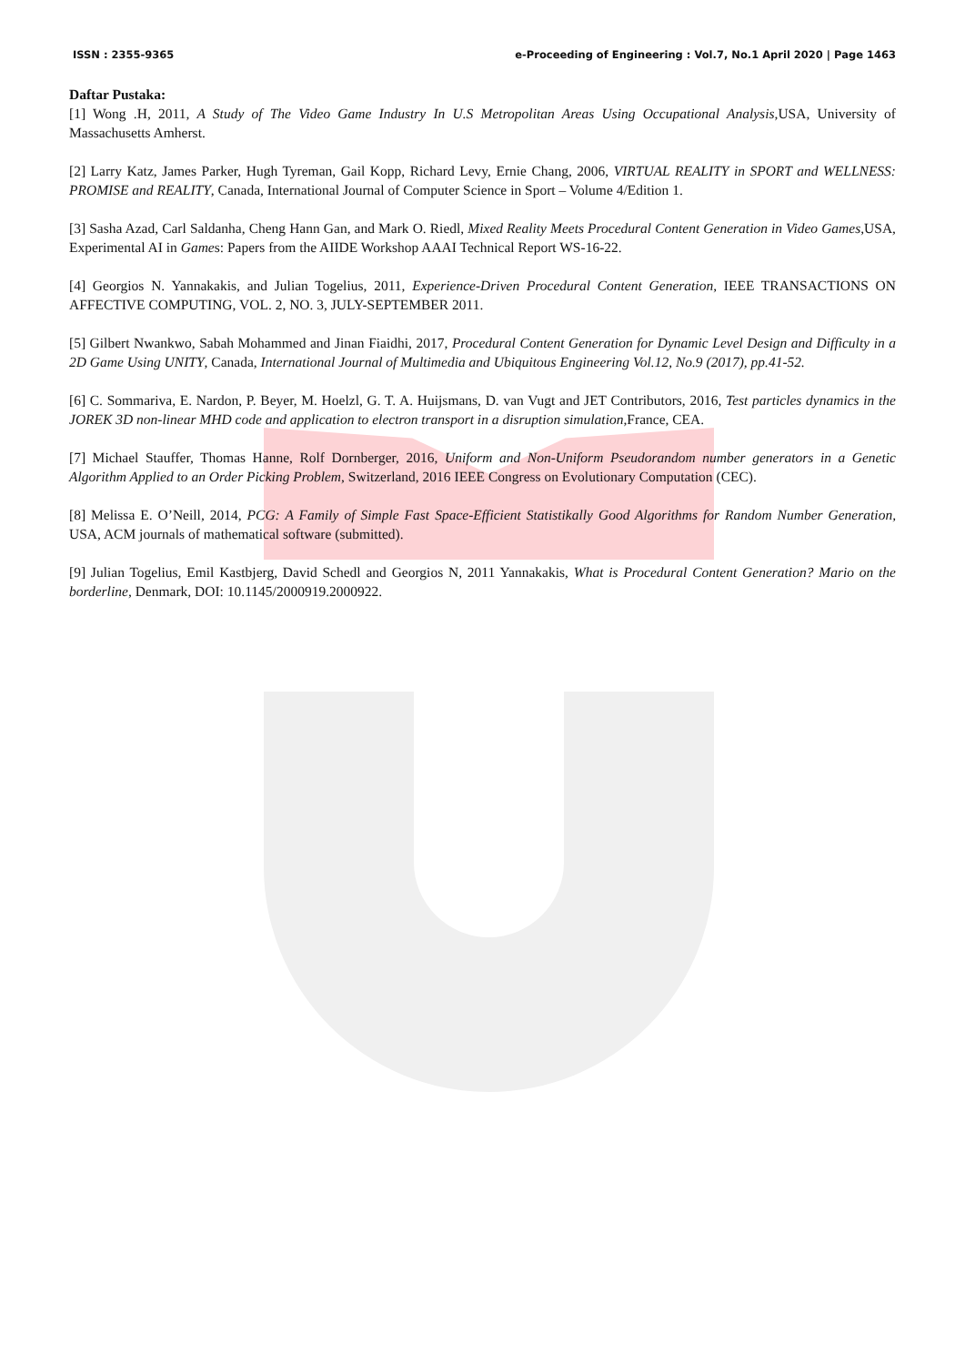ISSN : 2355-9365 e-Proceeding of Engineering : Vol.7, No.1 April 2020 | Page 1463
Daftar Pustaka:
[1] Wong .H, 2011, A Study of The Video Game Industry In U.S Metropolitan Areas Using Occupational Analysis,USA, University of Massachusetts Amherst.
[2] Larry Katz, James Parker, Hugh Tyreman, Gail Kopp, Richard Levy, Ernie Chang, 2006, VIRTUAL REALITY in SPORT and WELLNESS: PROMISE and REALITY, Canada, International Journal of Computer Science in Sport – Volume 4/Edition 1.
[3] Sasha Azad, Carl Saldanha, Cheng Hann Gan, and Mark O. Riedl, Mixed Reality Meets Procedural Content Generation in Video Games,USA, Experimental AI in Games: Papers from the AIIDE Workshop AAAI Technical Report WS-16-22.
[4] Georgios N. Yannakakis, and Julian Togelius, 2011, Experience-Driven Procedural Content Generation, IEEE TRANSACTIONS ON AFFECTIVE COMPUTING, VOL. 2, NO. 3, JULY-SEPTEMBER 2011.
[5] Gilbert Nwankwo, Sabah Mohammed and Jinan Fiaidhi, 2017, Procedural Content Generation for Dynamic Level Design and Difficulty in a 2D Game Using UNITY, Canada, International Journal of Multimedia and Ubiquitous Engineering Vol.12, No.9 (2017), pp.41-52.
[6] C. Sommariva, E. Nardon, P. Beyer, M. Hoelzl, G. T. A. Huijsmans, D. van Vugt and JET Contributors, 2016, Test particles dynamics in the JOREK 3D non-linear MHD code and application to electron transport in a disruption simulation,France, CEA.
[7] Michael Stauffer, Thomas Hanne, Rolf Dornberger, 2016, Uniform and Non-Uniform Pseudorandom number generators in a Genetic Algorithm Applied to an Order Picking Problem, Switzerland, 2016 IEEE Congress on Evolutionary Computation (CEC).
[8] Melissa E. O’Neill, 2014, PCG: A Family of Simple Fast Space-Efficient Statistikally Good Algorithms for Random Number Generation, USA, ACM journals of mathematical software (submitted).
[9] Julian Togelius, Emil Kastbjerg, David Schedl and Georgios N, 2011 Yannakakis, What is Procedural Content Generation? Mario on the borderline, Denmark, DOI: 10.1145/2000919.2000922.